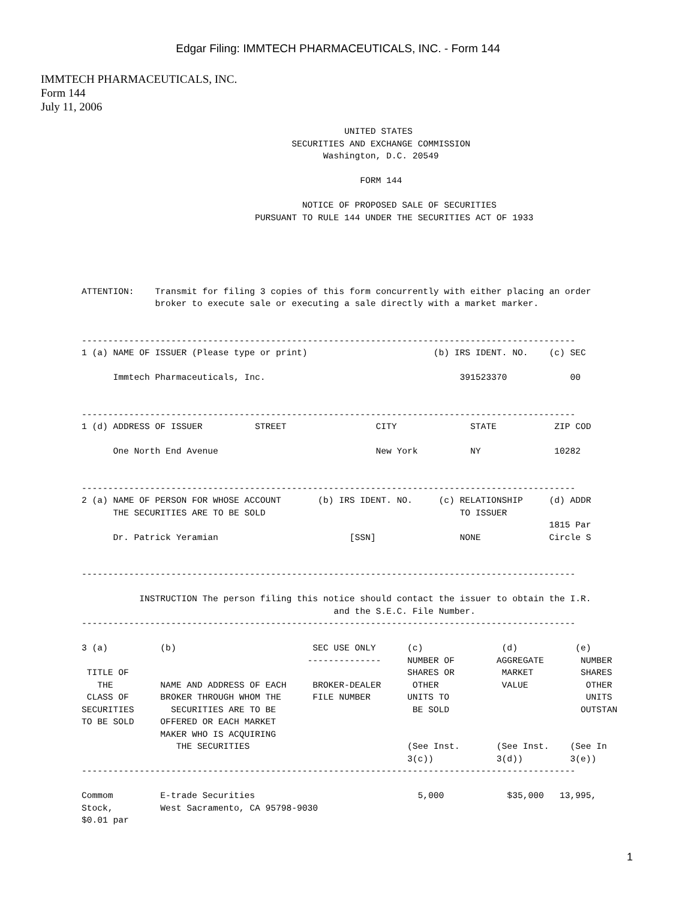Edgar Filing: IMMTECH PHARMACEUTICALS, INC. - Form 144
IMMTECH PHARMACEUTICALS, INC.
Form 144
July 11, 2006
                                                  UNITED STATES
                                        SECURITIES AND EXCHANGE COMMISSION
                                              Washington, D.C. 20549

                                                     FORM 144

                                          NOTICE OF PROPOSED SALE OF SECURITIES
                                 PURSUANT TO RULE 144 UNDER THE SECURITIES ACT OF 1933





ATTENTION:    Transmit for filing 3 copies of this form concurrently with either placing an order
              broker to execute sale or executing a sale directly with a market marker.


----------------------------------------------------------------------------------------------
1 (a) NAME OF ISSUER (Please type or print)                        (b) IRS IDENT. NO.    (c) SEC

      Immtech Pharmaceuticals, Inc.                                     391523370            00


----------------------------------------------------------------------------------------------
1 (d) ADDRESS OF ISSUER          STREET                 CITY              STATE           ZIP COD

      One North End Avenue                              New York          NY              10282


----------------------------------------------------------------------------------------------
2 (a) NAME OF PERSON FOR WHOSE ACCOUNT       (b) IRS IDENT. NO.     (c) RELATIONSHIP     (d) ADDR
      THE SECURITIES ARE TO BE SOLD                                     TO ISSUER
                                                                                         1815 Par
      Dr. Patrick Yeramian                         [SSN]                NONE             Circle S


----------------------------------------------------------------------------------------------

           INSTRUCTION The person filing this notice should contact the issuer to obtain the I.R.
                                                and the S.E.C. File Number.
----------------------------------------------------------------------------------------------

3 (a)          (b)                          SEC USE ONLY      (c)               (d)           (e)
                                           --------------     NUMBER OF        AGGREGATE       NUMBER
 TITLE OF                                                     SHARES OR         MARKET         SHARES
   THE         NAME AND ADDRESS OF EACH     BROKER-DEALER      OTHER            VALUE           OTHER
 CLASS OF      BROKER THROUGH WHOM THE      FILE NUMBER       UNITS TO                          UNITS
SECURITIES       SECURITIES ARE TO BE                          BE SOLD                         OUTSTAN
TO BE SOLD     OFFERED OR EACH MARKET
               MAKER WHO IS ACQUIRING
                  THE SECURITIES                              (See Inst.       (See Inst.    (See In
                                                              3(c))            3(d))         3(e))
----------------------------------------------------------------------------------------------

Commom         E-trade Securities                               5,000            $35,000   13,995,
Stock,         West Sacramento, CA 95798-9030
$0.01 par
1